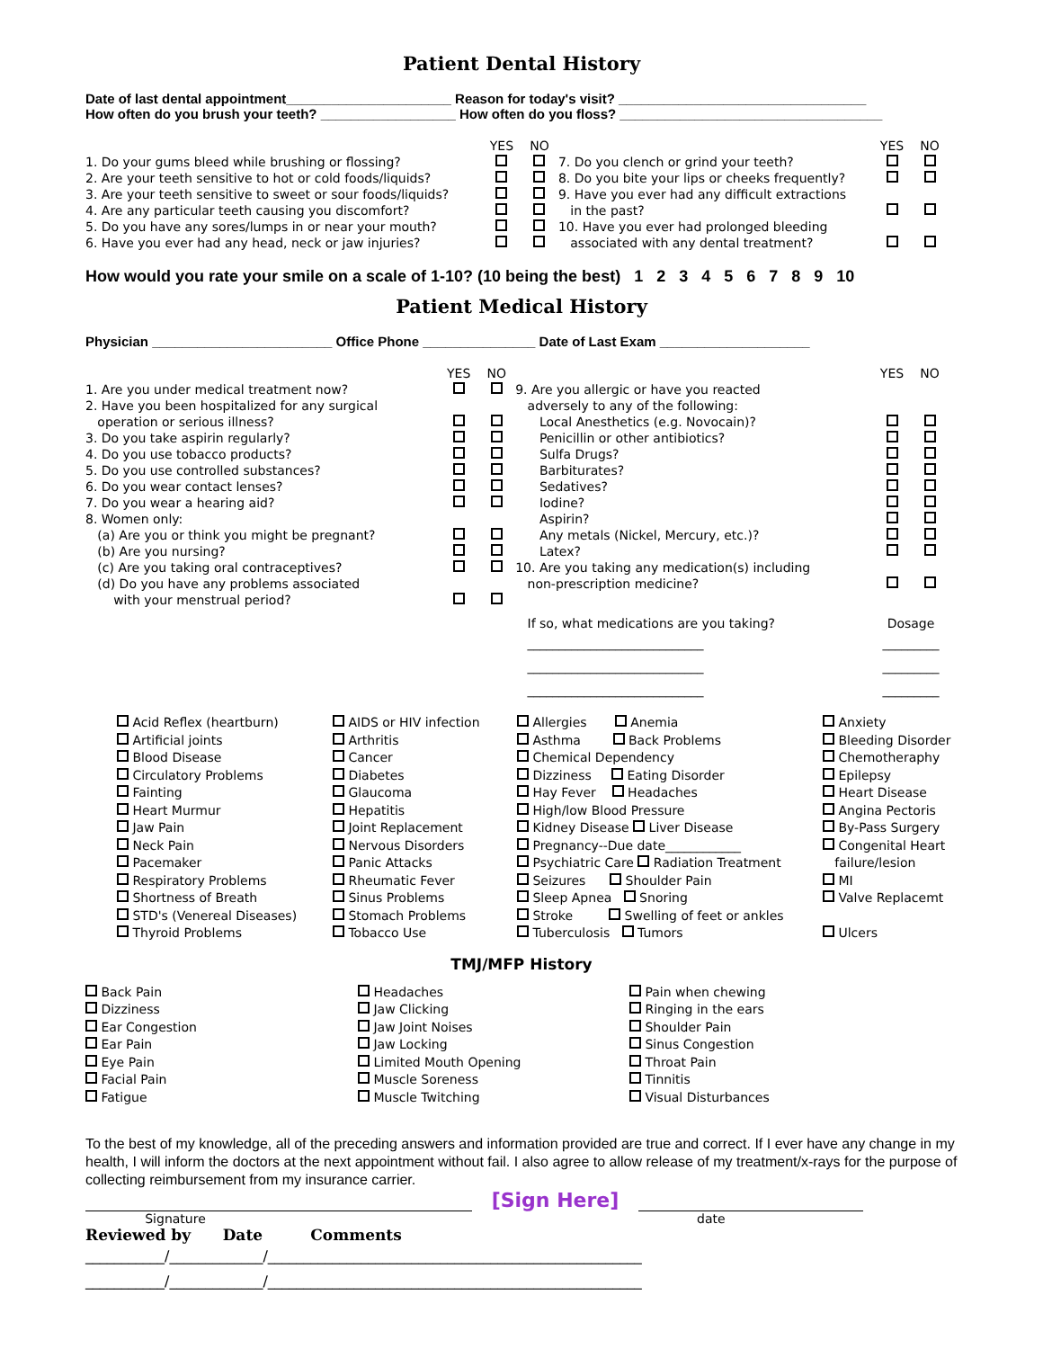Patient Dental History
Date of last dental appointment______________________ Reason for today's visit? _________________________________
How often do you brush your teeth? __________________ How often do you floss? ___________________________________
| | YES | NO | | YES | NO |
| 1. Do your gums bleed while brushing or flossing? | | | 7. Do you clench or grind your teeth? | | |
| 2. Are your teeth sensitive to hot or cold foods/liquids? | | | 8. Do you bite your lips or cheeks frequently? | | |
| 3. Are your teeth sensitive to sweet or sour foods/liquids? | | | 9. Have you ever had any difficult extractions | | |
| 4. Are any particular teeth causing you discomfort? | | | in the past? | | |
| 5. Do you have any sores/lumps in or near your mouth? | | | 10. Have you ever had prolonged bleeding | | |
| 6. Have you ever had any head, neck or jaw injuries? | | | associated with any dental treatment? | | |
How would you rate your smile on a scale of 1-10? (10 being the best) 1 2 3 4 5 6 7 8 9 10
Patient Medical History
Physician ________________________ Office Phone _______________ Date of Last Exam ____________________
| | YES | NO | | YES | NO |
| 1. Are you under medical treatment now? | | | 9. Are you allergic or have you reacted | | |
| 2. Have you been hospitalized for any surgical | | | adversely to any of the following: | | |
| operation or serious illness? | | | Local Anesthetics (e.g. Novocain)? | | |
| 3. Do you take aspirin regularly? | | | Penicillin or other antibiotics? | | |
| 4. Do you use tobacco products? | | | Sulfa Drugs? | | |
| 5. Do you use controlled substances? | | | Barbiturates? | | |
| 6. Do you wear contact lenses? | | | Sedatives? | | |
| 7. Do you wear a hearing aid? | | | Iodine? | | |
| 8. Women only: | | | Aspirin? | | |
| (a) Are you or think you might be pregnant? | | | Any metals (Nickel, Mercury, etc.)? | | |
| (b) Are you nursing? | | | Latex? | | |
| (c) Are you taking oral contraceptives? | | | 10. Are you taking any medication(s) including | | |
| (d) Do you have any problems associated | | | non-prescription medicine? | | |
| with your menstrual period? | | | | | |
| | | | If so, what medications are you taking? | Dosage | |
| | | | ____________________________ ____________________________ ____________________________ | _________ _________ _________ | |
Acid Reflex (heartburn)
Artificial joints
Blood Disease
Circulatory Problems
Fainting
Heart Murmur
Jaw Pain
Neck Pain
Pacemaker
Respiratory Problems
Shortness of Breath
STD's (Venereal Diseases)
Thyroid Problems
AIDS or HIV infection
Arthritis
Cancer
Diabetes
Glaucoma
Hepatitis
Joint Replacement
Nervous Disorders
Panic Attacks
Rheumatic Fever
Sinus Problems
Stomach Problems
Tobacco Use
Allergies Anemia
Asthma Back Problems
Chemical Dependency
Dizziness Eating Disorder
Hay Fever Headaches
High/low Blood Pressure
Kidney Disease Liver Disease
Pregnancy--Due date____________
Psychiatric Care Radiation Treatment
Seizures Shoulder Pain
Sleep Apnea Snoring
Stroke Swelling of feet or ankles
Tuberculosis Tumors
Anxiety
Bleeding Disorder
Chemotheraphy
Epilepsy
Heart Disease
Angina Pectoris
By-Pass Surgery
Congenital Heart
failure/lesion
MI
Valve Replacemt
Ulcers
TMJ/MFP History
Back Pain
Dizziness
Ear Congestion
Ear Pain
Eye Pain
Facial Pain
Fatigue
Headaches
Jaw Clicking
Jaw Joint Noises
Jaw Locking
Limited Mouth Opening
Muscle Soreness
Muscle Twitching
Pain when chewing
Ringing in the ears
Shoulder Pain
Sinus Congestion
Throat Pain
Tinnitis
Visual Disturbances
To the best of my knowledge, all of the preceding answers and information provided are true and correct. If I ever have any change in my health, I will inform the doctors at the next appointment without fail. I also agree to allow release of my treatment/x-rays for the purpose of collecting reimbursement from my insurance carrier.
[Sign Here]
Signature date
Reviewed by Date Comments
___________/_____________/____________________________________________________
___________/_____________/____________________________________________________